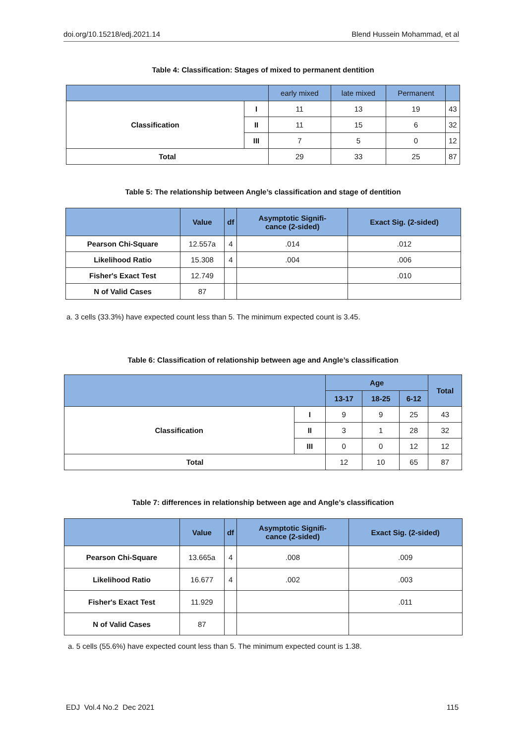doi.org/10.15218/edj.2021.14 Blend Hussein Mohammad, et al
Table 4: Classification: Stages of mixed to permanent dentition
| | | early mixed | late mixed | Permanent | |
| --- | --- | --- | --- | --- | --- |
| Classification | I | 11 | 13 | 19 | 43 |
| | II | 11 | 15 | 6 | 32 |
| | III | 7 | 5 | 0 | 12 |
| Total | | 29 | 33 | 25 | 87 |
Table 5: The relationship between Angle’s classification and stage of dentition
| | Value | df | Asymptotic Signifi- cance (2-sided) | Exact Sig. (2-sided) |
| --- | --- | --- | --- | --- |
| Pearson Chi-Square | 12.557a | 4 | .014 | .012 |
| Likelihood Ratio | 15.308 | 4 | .004 | .006 |
| Fisher's Exact Test | 12.749 | | | .010 |
| N of Valid Cases | 87 | | | |
a. 3 cells (33.3%) have expected count less than 5. The minimum expected count is 3.45.
Table 6: Classification of relationship between age and Angle’s classification
| | | Age | | | Total |
| --- | --- | --- | --- | --- | --- |
| | | 13-17 | 18-25 | 6-12 | |
| Classification | I | 9 | 9 | 25 | 43 |
| | II | 3 | 1 | 28 | 32 |
| | III | 0 | 0 | 12 | 12 |
| Total | | 12 | 10 | 65 | 87 |
Table 7: differences in relationship between age and Angle’s classification
| | Value | df | Asymptotic Signifi- cance (2-sided) | Exact Sig. (2-sided) |
| --- | --- | --- | --- | --- |
| Pearson Chi-Square | 13.665a | 4 | .008 | .009 |
| Likelihood Ratio | 16.677 | 4 | .002 | .003 |
| Fisher's Exact Test | 11.929 | | | .011 |
| N of Valid Cases | 87 | | | |
a. 5 cells (55.6%) have expected count less than 5. The minimum expected count is 1.38.
EDJ Vol.4 No.2 Dec 2021 115